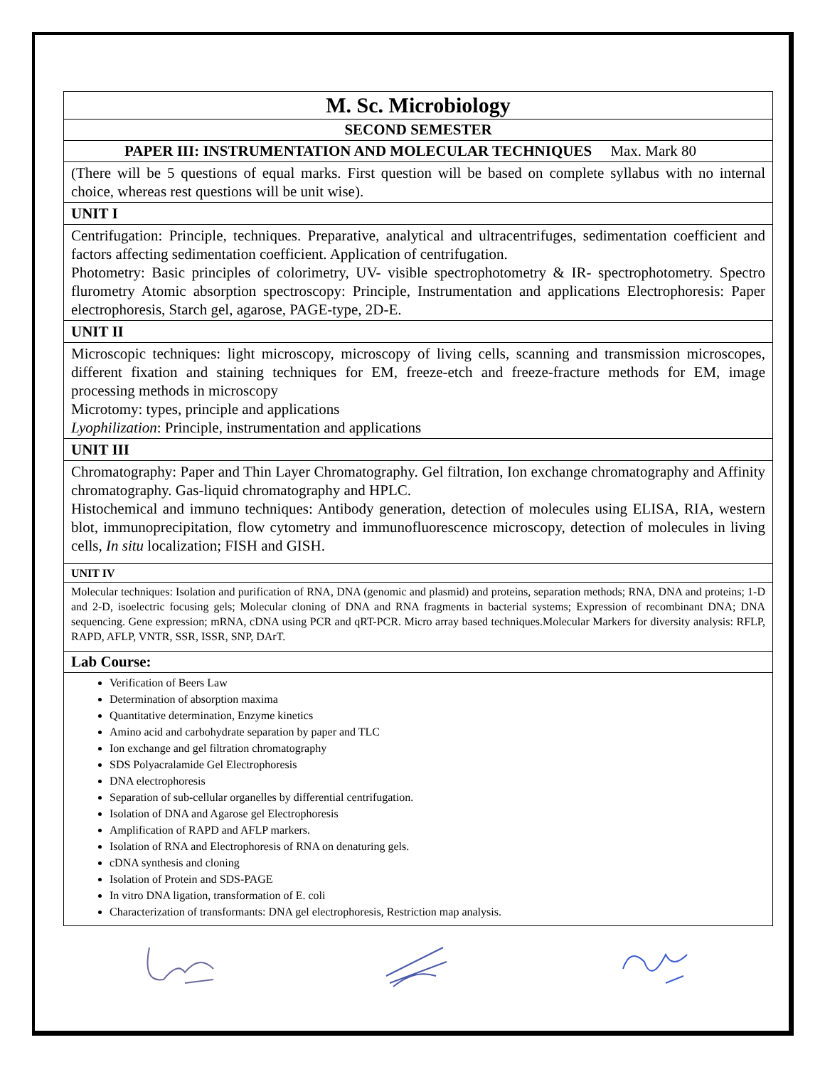| M. Sc. Microbiology |
| SECOND SEMESTER |
| PAPER III: INSTRUMENTATION AND MOLECULAR TECHNIQUES Max. Mark 80 |
| (There will be 5 questions of equal marks. First question will be based on complete syllabus with no internal choice, whereas rest questions will be unit wise). |
| UNIT I |
| Centrifugation: Principle, techniques. Preparative, analytical and ultracentrifuges, sedimentation coefficient and factors affecting sedimentation coefficient. Application of centrifugation. Photometry: Basic principles of colorimetry, UV- visible spectrophotometry & IR- spectrophotometry. Spectro flurometry Atomic absorption spectroscopy: Principle, Instrumentation and applications Electrophoresis: Paper electrophoresis, Starch gel, agarose, PAGE-type, 2D-E. |
| UNIT II |
| Microscopic techniques: light microscopy, microscopy of living cells, scanning and transmission microscopes, different fixation and staining techniques for EM, freeze-etch and freeze-fracture methods for EM, image processing methods in microscopy Microtomy: types, principle and applications Lyophilization : Principle, instrumentation and applications |
| UNIT III |
| Chromatography: Paper and Thin Layer Chromatography. Gel filtration, Ion exchange chromatography and Affinity chromatography. Gas-liquid chromatography and HPLC. Histochemical and immuno techniques: Antibody generation, detection of molecules using ELISA, RIA, western blot, immunoprecipitation, flow cytometry and immunofluorescence microscopy, detection of molecules in living cells, In situ localization; FISH and GISH. |
| UNIT IV |
| Molecular techniques: Isolation and purification of RNA, DNA (genomic and plasmid) and proteins, separation methods; RNA, DNA and proteins; 1-D and 2-D, isoelectric focusing gels; Molecular cloning of DNA and RNA fragments in bacterial systems; Expression of recombinant DNA; DNA sequencing. Gene expression; mRNA, cDNA using PCR and qRT-PCR. Micro array based techniques.Molecular Markers for diversity analysis: RFLP, RAPD, AFLP, VNTR, SSR, ISSR, SNP, DArT. |
| Lab Course: |
| Verification of Beers Law Determination of absorption maxima Quantitative determination, Enzyme kinetics Amino acid and carbohydrate separation by paper and TLC Ion exchange and gel filtration chromatography SDS Polyacralamide Gel Electrophoresis DNA electrophoresis Separation of sub-cellular organelles by differential centrifugation. Isolation of DNA and Agarose gel Electrophoresis Amplification of RAPD and AFLP markers. Isolation of RNA and Electrophoresis of RNA on denaturing gels. cDNA synthesis and cloning Isolation of Protein and SDS-PAGE In vitro DNA ligation, transformation of E. coli Characterization of transformants: DNA gel electrophoresis, Restriction map analysis. |